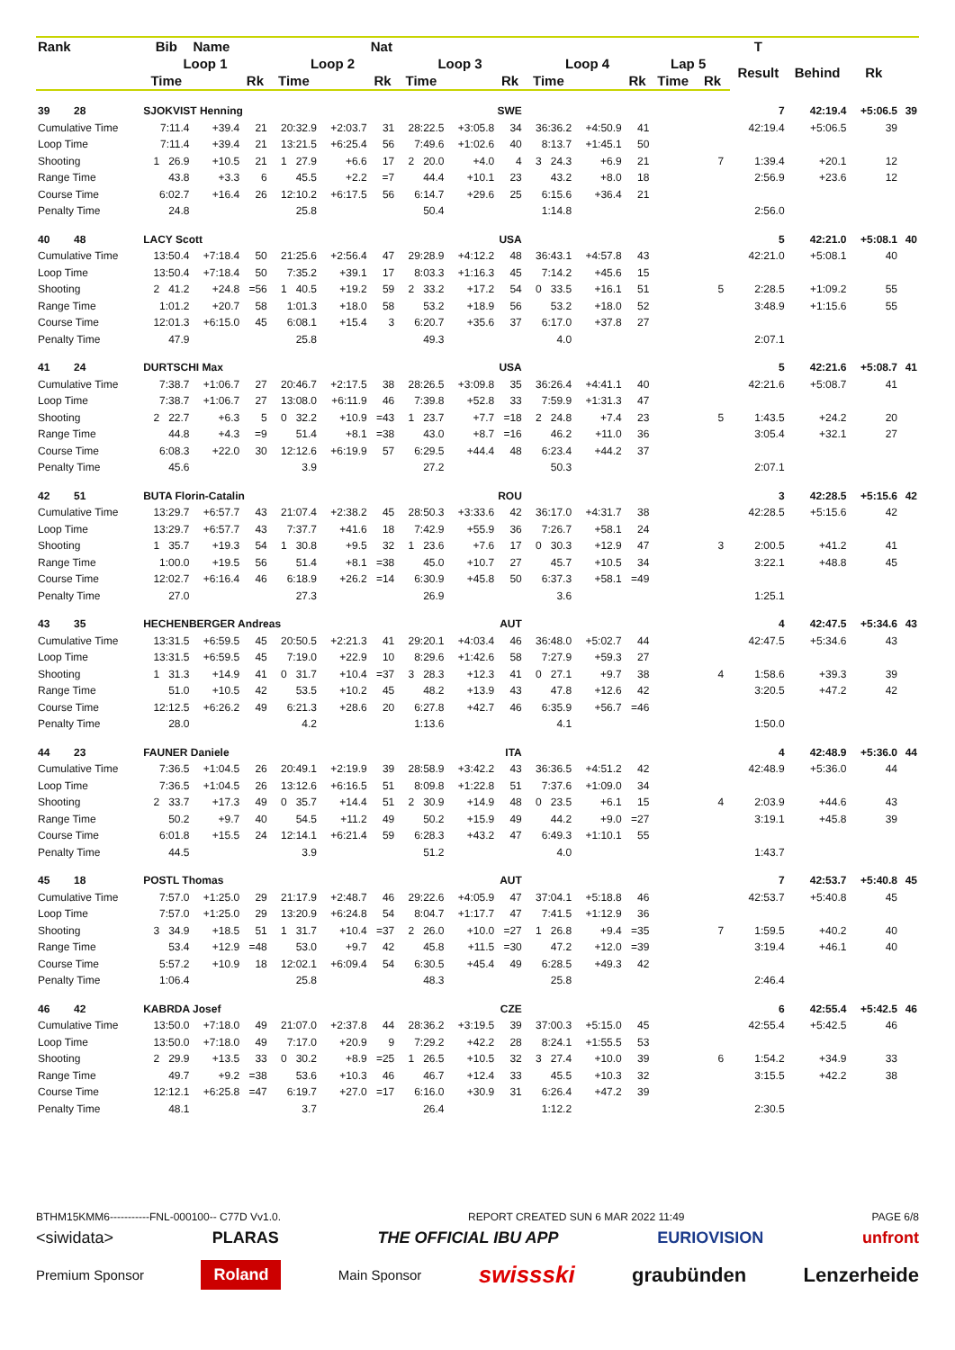| Rank | Bib | Name | | | | Nat | | | | | | | | | | | T | | | |
| --- | --- | --- | --- | --- | --- | --- | --- | --- | --- | --- | --- | --- | --- | --- | --- | --- | --- | --- | --- | --- |
| | Loop 1 | | | Loop 2 | | | Loop 3 | | | Loop 4 | | | Lap 5 | | | | Result | Behind | Rk | |
| | Time | | Rk | Time | | Rk | Time | | Rk | Time | | Rk | Time | | Rk | | | | | |
| 39 28 | SJOKVIST Henning | | | | | SWE | | | | | | | | | | | 7 | 42:19.4 | +5:06.5 | 39 |
| Cumulative Time | 7:11.4 | +39.4 | 21 | 20:32.9 | +2:03.7 | 31 | 28:22.5 | +3:05.8 | 34 | 36:36.2 | +4:50.9 | 41 | | | | | 42:19.4 | +5:06.5 | 39 | |
| Loop Time | 7:11.4 | +39.4 | 21 | 13:21.5 | +6:25.4 | 56 | 7:49.6 | +1:02.6 | 40 | 8:13.7 | +1:45.1 | 50 | | | | | | | | |
| Shooting | 1 26.9 | +10.5 | 21 | 1 27.9 | +6.6 | 17 | 2 20.0 | +4.0 | 4 | 3 24.3 | +6.9 | 21 | | | 7 | | 1:39.4 | +20.1 | 12 | |
| Range Time | 43.8 | +3.3 | 6 | 45.5 | +2.2 | =7 | 44.4 | +10.1 | 23 | 43.2 | +8.0 | 18 | | | | | 2:56.9 | +23.6 | 12 | |
| Course Time | 6:02.7 | +16.4 | 26 | 12:10.2 | +6:17.5 | 56 | 6:14.7 | +29.6 | 25 | 6:15.6 | +36.4 | 21 | | | | | | | | |
| Penalty Time | 24.8 | | | 25.8 | | | 50.4 | | | 1:14.8 | | | | | | | 2:56.0 | | | |
| 40 48 | LACY Scott | | | | | USA | | | | | | | | | | | 5 | 42:21.0 | +5:08.1 | 40 |
| Cumulative Time | 13:50.4 | +7:18.4 | 50 | 21:25.6 | +2:56.4 | 47 | 29:28.9 | +4:12.2 | 48 | 36:43.1 | +4:57.8 | 43 | | | | | 42:21.0 | +5:08.1 | 40 | |
| Loop Time | 13:50.4 | +7:18.4 | 50 | 7:35.2 | +39.1 | 17 | 8:03.3 | +1:16.3 | 45 | 7:14.2 | +45.6 | 15 | | | | | | | | |
| Shooting | 2 41.2 | +24.8 | =56 | 1 40.5 | +19.2 | 59 | 2 33.2 | +17.2 | 54 | 0 33.5 | +16.1 | 51 | | | 5 | | 2:28.5 | +1:09.2 | 55 | |
| Range Time | 1:01.2 | +20.7 | 58 | 1:01.3 | +18.0 | 58 | 53.2 | +18.9 | 56 | 53.2 | +18.0 | 52 | | | | | 3:48.9 | +1:15.6 | 55 | |
| Course Time | 12:01.3 | +6:15.0 | 45 | 6:08.1 | +15.4 | 3 | 6:20.7 | +35.6 | 37 | 6:17.0 | +37.8 | 27 | | | | | | | | |
| Penalty Time | 47.9 | | | 25.8 | | | 49.3 | | | 4.0 | | | | | | | 2:07.1 | | | |
| 41 24 | DURTSCHI Max | | | | | USA | | | | | | | | | | | 5 | 42:21.6 | +5:08.7 | 41 |
| Cumulative Time | 7:38.7 | +1:06.7 | 27 | 20:46.7 | +2:17.5 | 38 | 28:26.5 | +3:09.8 | 35 | 36:26.4 | +4:41.1 | 40 | | | | | 42:21.6 | +5:08.7 | 41 | |
| Loop Time | 7:38.7 | +1:06.7 | 27 | 13:08.0 | +6:11.9 | 46 | 7:39.8 | +52.8 | 33 | 7:59.9 | +1:31.3 | 47 | | | | | | | | |
| Shooting | 2 22.7 | +6.3 | 5 | 0 32.2 | +10.9 | =43 | 1 23.7 | +7.7 | =18 | 2 24.8 | +7.4 | 23 | | | 5 | | 1:43.5 | +24.2 | 20 | |
| Range Time | 44.8 | +4.3 | =9 | 51.4 | +8.1 | =38 | 43.0 | +8.7 | =16 | 46.2 | +11.0 | 36 | | | | | 3:05.4 | +32.1 | 27 | |
| Course Time | 6:08.3 | +22.0 | 30 | 12:12.6 | +6:19.9 | 57 | 6:29.5 | +44.4 | 48 | 6:23.4 | +44.2 | 37 | | | | | | | | |
| Penalty Time | 45.6 | | | 3.9 | | | 27.2 | | | 50.3 | | | | | | | 2:07.1 | | | |
| 42 51 | BUTA Florin-Catalin | | | | | ROU | | | | | | | | | | | 3 | 42:28.5 | +5:15.6 | 42 |
| Cumulative Time | 13:29.7 | +6:57.7 | 43 | 21:07.4 | +2:38.2 | 45 | 28:50.3 | +3:33.6 | 42 | 36:17.0 | +4:31.7 | 38 | | | | | 42:28.5 | +5:15.6 | 42 | |
| Loop Time | 13:29.7 | +6:57.7 | 43 | 7:37.7 | +41.6 | 18 | 7:42.9 | +55.9 | 36 | 7:26.7 | +58.1 | 24 | | | | | | | | |
| Shooting | 1 35.7 | +19.3 | 54 | 1 30.8 | +9.5 | 32 | 1 23.6 | +7.6 | 17 | 0 30.3 | +12.9 | 47 | | | 3 | | 2:00.5 | +41.2 | 41 | |
| Range Time | 1:00.0 | +19.5 | 56 | 51.4 | +8.1 | =38 | 45.0 | +10.7 | 27 | 45.7 | +10.5 | 34 | | | | | 3:22.1 | +48.8 | 45 | |
| Course Time | 12:02.7 | +6:16.4 | 46 | 6:18.9 | +26.2 | =14 | 6:30.9 | +45.8 | 50 | 6:37.3 | +58.1 | =49 | | | | | | | | |
| Penalty Time | 27.0 | | | 27.3 | | | 26.9 | | | 3.6 | | | | | | | 1:25.1 | | | |
| 43 35 | HECHENBERGER Andreas | | | | | AUT | | | | | | | | | | | 4 | 42:47.5 | +5:34.6 | 43 |
| Cumulative Time | 13:31.5 | +6:59.5 | 45 | 20:50.5 | +2:21.3 | 41 | 29:20.1 | +4:03.4 | 46 | 36:48.0 | +5:02.7 | 44 | | | | | 42:47.5 | +5:34.6 | 43 | |
| Loop Time | 13:31.5 | +6:59.5 | 45 | 7:19.0 | +22.9 | 10 | 8:29.6 | +1:42.6 | 58 | 7:27.9 | +59.3 | 27 | | | | | | | | |
| Shooting | 1 31.3 | +14.9 | 41 | 0 31.7 | +10.4 | =37 | 3 28.3 | +12.3 | 41 | 0 27.1 | +9.7 | 38 | | | 4 | | 1:58.6 | +39.3 | 39 | |
| Range Time | 51.0 | +10.5 | 42 | 53.5 | +10.2 | 45 | 48.2 | +13.9 | 43 | 47.8 | +12.6 | 42 | | | | | 3:20.5 | +47.2 | 42 | |
| Course Time | 12:12.5 | +6:26.2 | 49 | 6:21.3 | +28.6 | 20 | 6:27.8 | +42.7 | 46 | 6:35.9 | +56.7 | =46 | | | | | | | | |
| Penalty Time | 28.0 | | | 4.2 | | | 1:13.6 | | | 4.1 | | | | | | | 1:50.0 | | | |
| 44 23 | FAUNER Daniele | | | | | ITA | | | | | | | | | | | 4 | 42:48.9 | +5:36.0 | 44 |
| Cumulative Time | 7:36.5 | +1:04.5 | 26 | 20:49.1 | +2:19.9 | 39 | 28:58.9 | +3:42.2 | 43 | 36:36.5 | +4:51.2 | 42 | | | | | 42:48.9 | +5:36.0 | 44 | |
| Loop Time | 7:36.5 | +1:04.5 | 26 | 13:12.6 | +6:16.5 | 51 | 8:09.8 | +1:22.8 | 51 | 7:37.6 | +1:09.0 | 34 | | | | | | | | |
| Shooting | 2 33.7 | +17.3 | 49 | 0 35.7 | +14.4 | 51 | 2 30.9 | +14.9 | 48 | 0 23.5 | +6.1 | 15 | | | 4 | | 2:03.9 | +44.6 | 43 | |
| Range Time | 50.2 | +9.7 | 40 | 54.5 | +11.2 | 49 | 50.2 | +15.9 | 49 | 44.2 | +9.0 | =27 | | | | | 3:19.1 | +45.8 | 39 | |
| Course Time | 6:01.8 | +15.5 | 24 | 12:14.1 | +6:21.4 | 59 | 6:28.3 | +43.2 | 47 | 6:49.3 | +1:10.1 | 55 | | | | | | | | |
| Penalty Time | 44.5 | | | 3.9 | | | 51.2 | | | 4.0 | | | | | | | 1:43.7 | | | |
| 45 18 | POSTL Thomas | | | | | AUT | | | | | | | | | | | 7 | 42:53.7 | +5:40.8 | 45 |
| Cumulative Time | 7:57.0 | +1:25.0 | 29 | 21:17.9 | +2:48.7 | 46 | 29:22.6 | +4:05.9 | 47 | 37:04.1 | +5:18.8 | 46 | | | | | 42:53.7 | +5:40.8 | 45 | |
| Loop Time | 7:57.0 | +1:25.0 | 29 | 13:20.9 | +6:24.8 | 54 | 8:04.7 | +1:17.7 | 47 | 7:41.5 | +1:12.9 | 36 | | | | | | | | |
| Shooting | 3 34.9 | +18.5 | 51 | 1 31.7 | +10.4 | =37 | 2 26.0 | +10.0 | =27 | 1 26.8 | +9.4 | =35 | | | 7 | | 1:59.5 | +40.2 | 40 | |
| Range Time | 53.4 | +12.9 | =48 | 53.0 | +9.7 | 42 | 45.8 | +11.5 | =30 | 47.2 | +12.0 | =39 | | | | | 3:19.4 | +46.1 | 40 | |
| Course Time | 5:57.2 | +10.9 | 18 | 12:02.1 | +6:09.4 | 54 | 6:30.5 | +45.4 | 49 | 6:28.5 | +49.3 | 42 | | | | | | | | |
| Penalty Time | 1:06.4 | | | 25.8 | | | 48.3 | | | 25.8 | | | | | | | 2:46.4 | | | |
| 46 42 | KABRDA Josef | | | | | CZE | | | | | | | | | | | 6 | 42:55.4 | +5:42.5 | 46 |
| Cumulative Time | 13:50.0 | +7:18.0 | 49 | 21:07.0 | +2:37.8 | 44 | 28:36.2 | +3:19.5 | 39 | 37:00.3 | +5:15.0 | 45 | | | | | 42:55.4 | +5:42.5 | 46 | |
| Loop Time | 13:50.0 | +7:18.0 | 49 | 7:17.0 | +20.9 | 9 | 7:29.2 | +42.2 | 28 | 8:24.1 | +1:55.5 | 53 | | | | | | | | |
| Shooting | 2 29.9 | +13.5 | 33 | 0 30.2 | +8.9 | =25 | 1 26.5 | +10.5 | 32 | 3 27.4 | +10.0 | 39 | | | 6 | | 1:54.2 | +34.9 | 33 | |
| Range Time | 49.7 | +9.2 | =38 | 53.6 | +10.3 | 46 | 46.7 | +12.4 | 33 | 45.5 | +10.3 | 32 | | | | | 3:15.5 | +42.2 | 38 | |
| Course Time | 12:12.1 | +6:25.8 | =47 | 6:19.7 | +27.0 | =17 | 6:16.0 | +30.9 | 31 | 6:26.4 | +47.2 | 39 | | | | | | | | |
| Penalty Time | 48.1 | | | 3.7 | | | 26.4 | | | 1:12.2 | | | | | | | 2:30.5 | | | |
BTHM15KMM6-----------FNL-000100-- C77D Vv1.0. REPORT CREATED SUN 6 MAR 2022 11:49 PAGE 6/8
<siwidata> PLARAS THE OFFICIAL IBU APP EURIOVISION unfront
Premium Sponsor Roland Main Sponsor swissski graubünden Lenzerheide